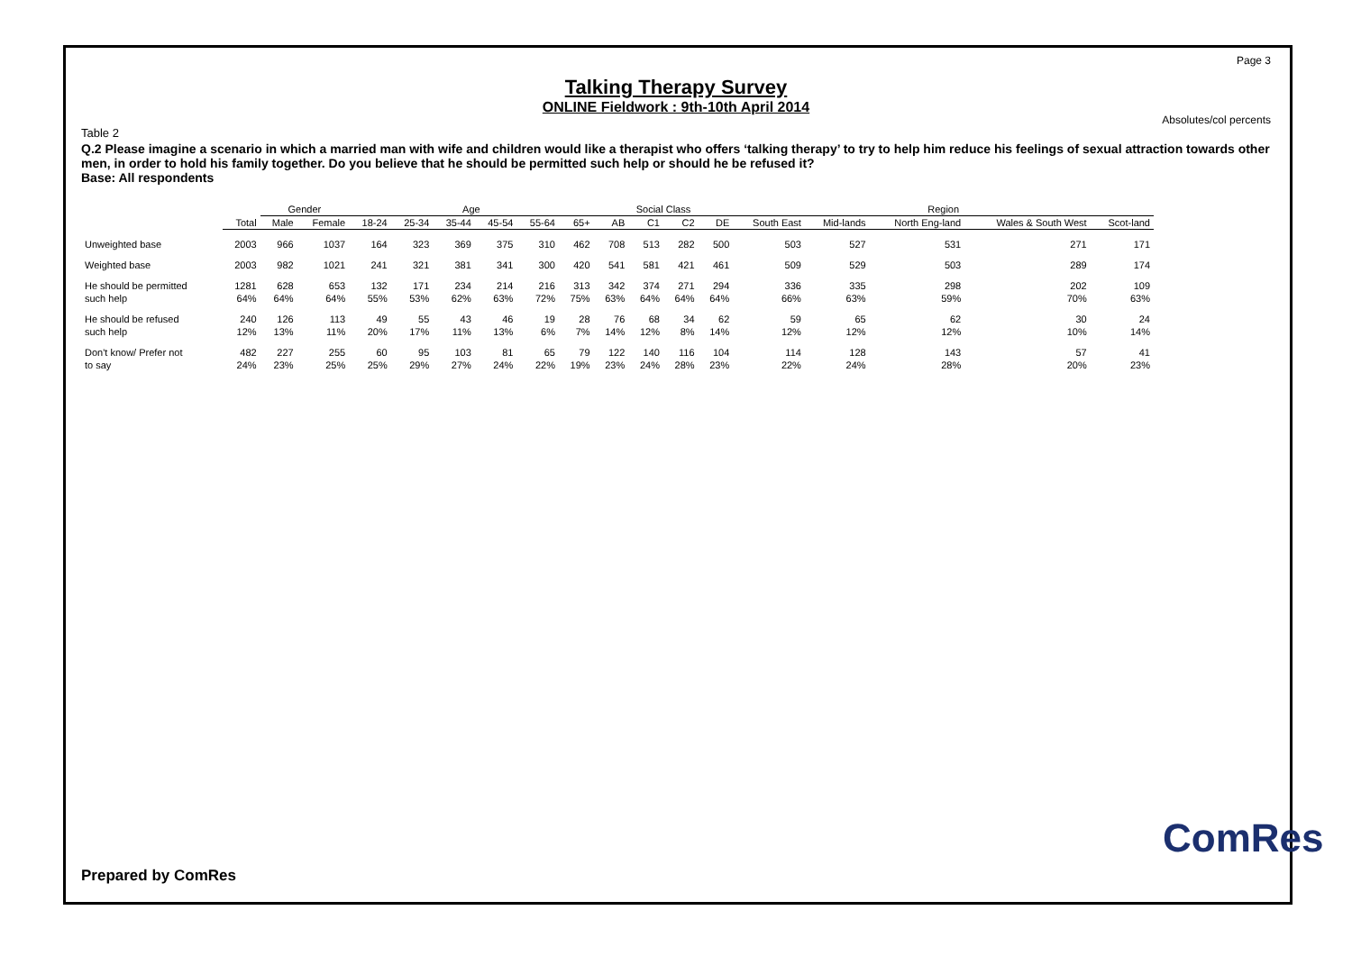Page 3
Talking Therapy Survey
ONLINE Fieldwork : 9th-10th April 2014
Absolutes/col percents
Table 2
Q.2 Please imagine a scenario in which a married man with wife and children would like a therapist who offers ‘talking therapy’ to try to help him reduce his feelings of sexual attraction towards other men, in order to hold his family together. Do you believe that he should be permitted such help or should he be refused it?
Base: All respondents
| | | Gender | | Age | | | | | | Social Class | | | | Region | | | | |
| --- | --- | --- | --- | --- | --- | --- | --- | --- | --- | --- | --- | --- | --- | --- | --- | --- | --- | --- |
| | Total | Male | Female | 18-24 | 25-34 | 35-44 | 45-54 | 55-64 | 65+ | AB | C1 | C2 | DE | South East | Mid-lands | North Eng-land | Wales & South West | Scot-land |
| Unweighted base | 2003 | 966 | 1037 | 164 | 323 | 369 | 375 | 310 | 462 | 708 | 513 | 282 | 500 | 503 | 527 | 531 | 271 | 171 |
| Weighted base | 2003 | 982 | 1021 | 241 | 321 | 381 | 341 | 300 | 420 | 541 | 581 | 421 | 461 | 509 | 529 | 503 | 289 | 174 |
| He should be permitted | 1281 | 628 | 653 | 132 | 171 | 234 | 214 | 216 | 313 | 342 | 374 | 271 | 294 | 336 | 335 | 298 | 202 | 109 |
| such help | 64% | 64% | 64% | 55% | 53% | 62% | 63% | 72% | 75% | 63% | 64% | 64% | 64% | 66% | 63% | 59% | 70% | 63% |
| He should be refused | 240 | 126 | 113 | 49 | 55 | 43 | 46 | 19 | 28 | 76 | 68 | 34 | 62 | 59 | 65 | 62 | 30 | 24 |
| such help | 12% | 13% | 11% | 20% | 17% | 11% | 13% | 6% | 7% | 14% | 12% | 8% | 14% | 12% | 12% | 12% | 10% | 14% |
| Don't know/ Prefer not | 482 | 227 | 255 | 60 | 95 | 103 | 81 | 65 | 79 | 122 | 140 | 116 | 104 | 114 | 128 | 143 | 57 | 41 |
| to say | 24% | 23% | 25% | 25% | 29% | 27% | 24% | 22% | 19% | 23% | 24% | 28% | 23% | 22% | 24% | 28% | 20% | 23% |
Prepared by ComRes
ComRes